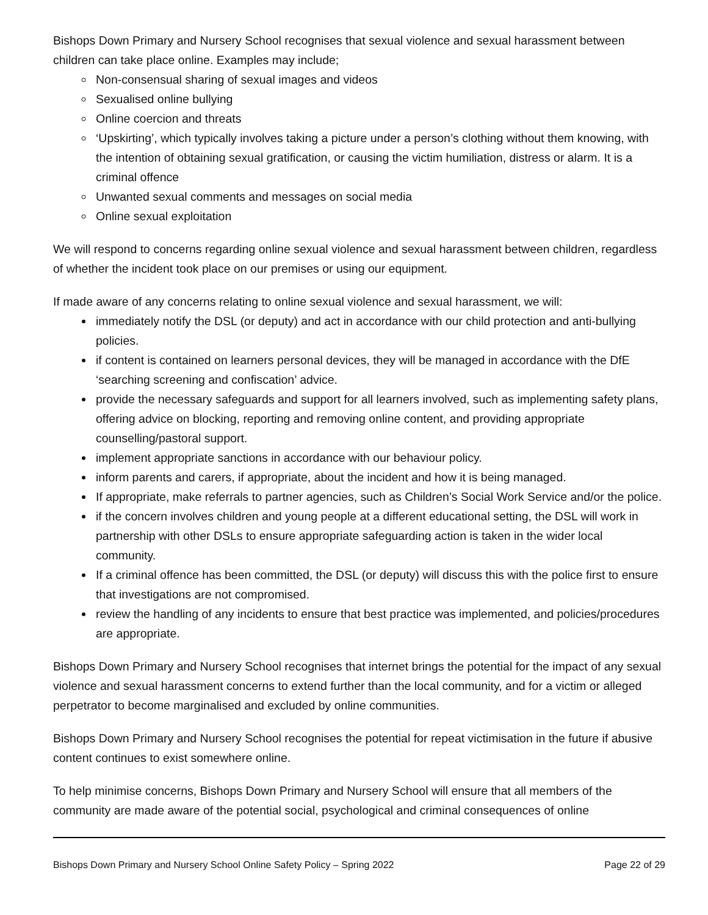Bishops Down Primary and Nursery School recognises that sexual violence and sexual harassment between children can take place online. Examples may include;
Non-consensual sharing of sexual images and videos
Sexualised online bullying
Online coercion and threats
‘Upskirting’, which typically involves taking a picture under a person’s clothing without them knowing, with the intention of obtaining sexual gratification, or causing the victim humiliation, distress or alarm. It is a criminal offence
Unwanted sexual comments and messages on social media
Online sexual exploitation
We will respond to concerns regarding online sexual violence and sexual harassment between children, regardless of whether the incident took place on our premises or using our equipment.
If made aware of any concerns relating to online sexual violence and sexual harassment, we will:
immediately notify the DSL (or deputy) and act in accordance with our child protection and anti-bullying policies.
if content is contained on learners personal devices, they will be managed in accordance with the DfE ‘searching screening and confiscation’ advice.
provide the necessary safeguards and support for all learners involved, such as implementing safety plans, offering advice on blocking, reporting and removing online content, and providing appropriate counselling/pastoral support.
implement appropriate sanctions in accordance with our behaviour policy.
inform parents and carers, if appropriate, about the incident and how it is being managed.
If appropriate, make referrals to partner agencies, such as Children’s Social Work Service and/or the police.
if the concern involves children and young people at a different educational setting, the DSL will work in partnership with other DSLs to ensure appropriate safeguarding action is taken in the wider local community.
If a criminal offence has been committed, the DSL (or deputy) will discuss this with the police first to ensure that investigations are not compromised.
review the handling of any incidents to ensure that best practice was implemented, and policies/procedures are appropriate.
Bishops Down Primary and Nursery School recognises that internet brings the potential for the impact of any sexual violence and sexual harassment concerns to extend further than the local community, and for a victim or alleged perpetrator to become marginalised and excluded by online communities.
Bishops Down Primary and Nursery School recognises the potential for repeat victimisation in the future if abusive content continues to exist somewhere online.
To help minimise concerns, Bishops Down Primary and Nursery School will ensure that all members of the community are made aware of the potential social, psychological and criminal consequences of online
Bishops Down Primary and Nursery School Online Safety Policy – Spring 2022 Page 22 of 29